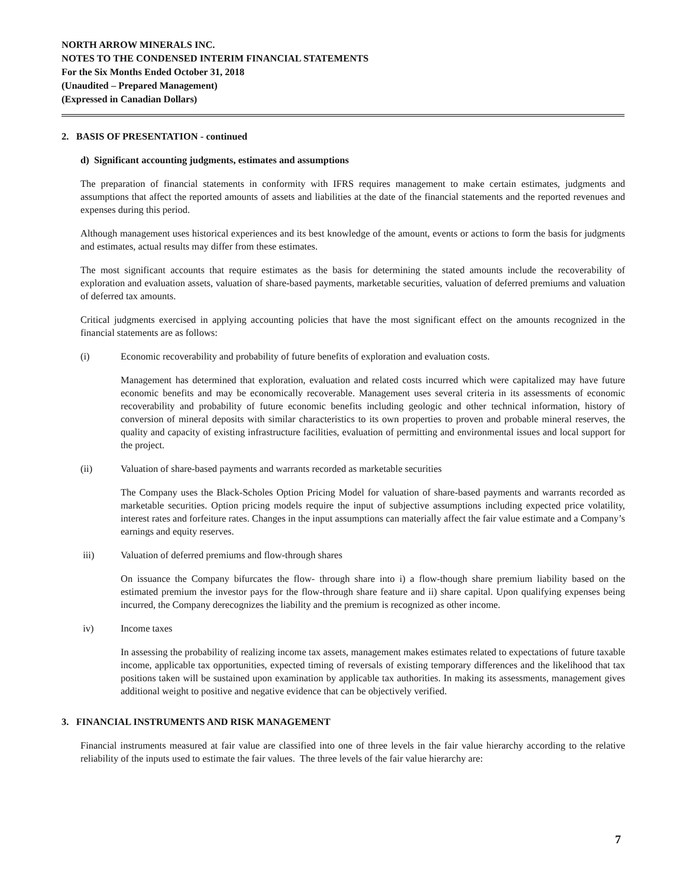NORTH ARROW MINERALS INC.
NOTES TO THE CONDENSED INTERIM FINANCIAL STATEMENTS
For the Six Months Ended October 31, 2018
(Unaudited – Prepared Management)
(Expressed in Canadian Dollars)
2. BASIS OF PRESENTATION - continued
d) Significant accounting judgments, estimates and assumptions
The preparation of financial statements in conformity with IFRS requires management to make certain estimates, judgments and assumptions that affect the reported amounts of assets and liabilities at the date of the financial statements and the reported revenues and expenses during this period.
Although management uses historical experiences and its best knowledge of the amount, events or actions to form the basis for judgments and estimates, actual results may differ from these estimates.
The most significant accounts that require estimates as the basis for determining the stated amounts include the recoverability of exploration and evaluation assets, valuation of share-based payments, marketable securities, valuation of deferred premiums and valuation of deferred tax amounts.
Critical judgments exercised in applying accounting policies that have the most significant effect on the amounts recognized in the financial statements are as follows:
(i) Economic recoverability and probability of future benefits of exploration and evaluation costs.
Management has determined that exploration, evaluation and related costs incurred which were capitalized may have future economic benefits and may be economically recoverable. Management uses several criteria in its assessments of economic recoverability and probability of future economic benefits including geologic and other technical information, history of conversion of mineral deposits with similar characteristics to its own properties to proven and probable mineral reserves, the quality and capacity of existing infrastructure facilities, evaluation of permitting and environmental issues and local support for the project.
(ii) Valuation of share-based payments and warrants recorded as marketable securities
The Company uses the Black-Scholes Option Pricing Model for valuation of share-based payments and warrants recorded as marketable securities. Option pricing models require the input of subjective assumptions including expected price volatility, interest rates and forfeiture rates. Changes in the input assumptions can materially affect the fair value estimate and a Company’s earnings and equity reserves.
iii) Valuation of deferred premiums and flow-through shares
On issuance the Company bifurcates the flow- through share into i) a flow-though share premium liability based on the estimated premium the investor pays for the flow-through share feature and ii) share capital. Upon qualifying expenses being incurred, the Company derecognizes the liability and the premium is recognized as other income.
iv) Income taxes
In assessing the probability of realizing income tax assets, management makes estimates related to expectations of future taxable income, applicable tax opportunities, expected timing of reversals of existing temporary differences and the likelihood that tax positions taken will be sustained upon examination by applicable tax authorities. In making its assessments, management gives additional weight to positive and negative evidence that can be objectively verified.
3. FINANCIAL INSTRUMENTS AND RISK MANAGEMENT
Financial instruments measured at fair value are classified into one of three levels in the fair value hierarchy according to the relative reliability of the inputs used to estimate the fair values. The three levels of the fair value hierarchy are:
7